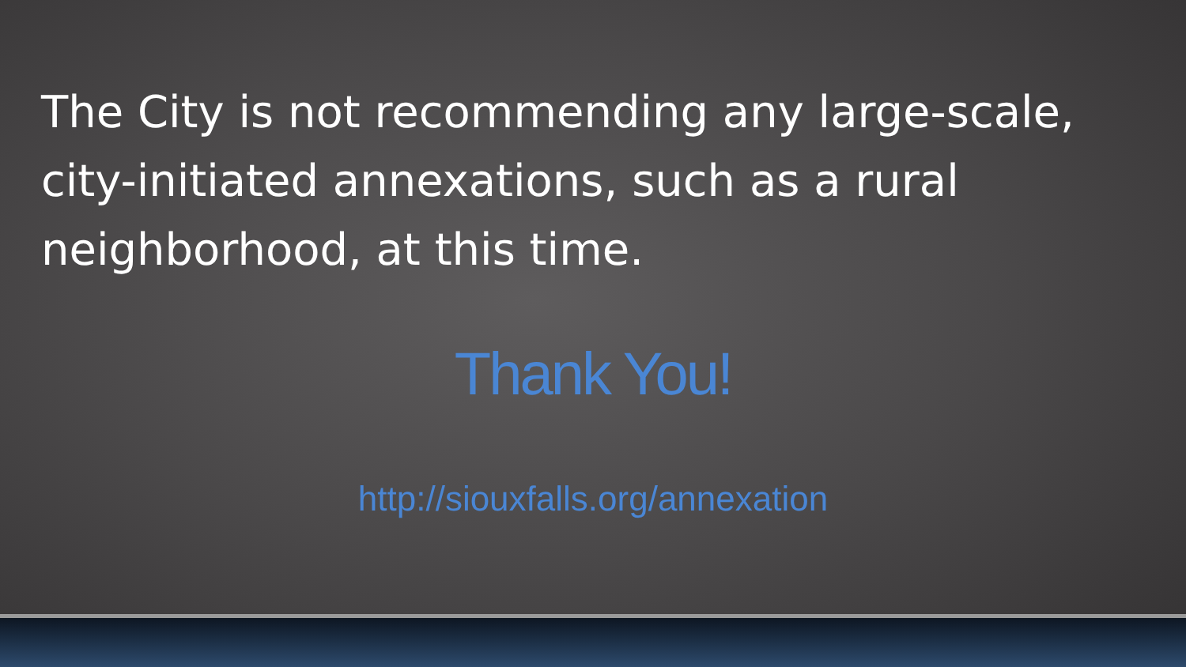The City is not recommending any large-scale, city-initiated annexations, such as a rural neighborhood, at this time.
Thank You!
http://siouxfalls.org/annexation